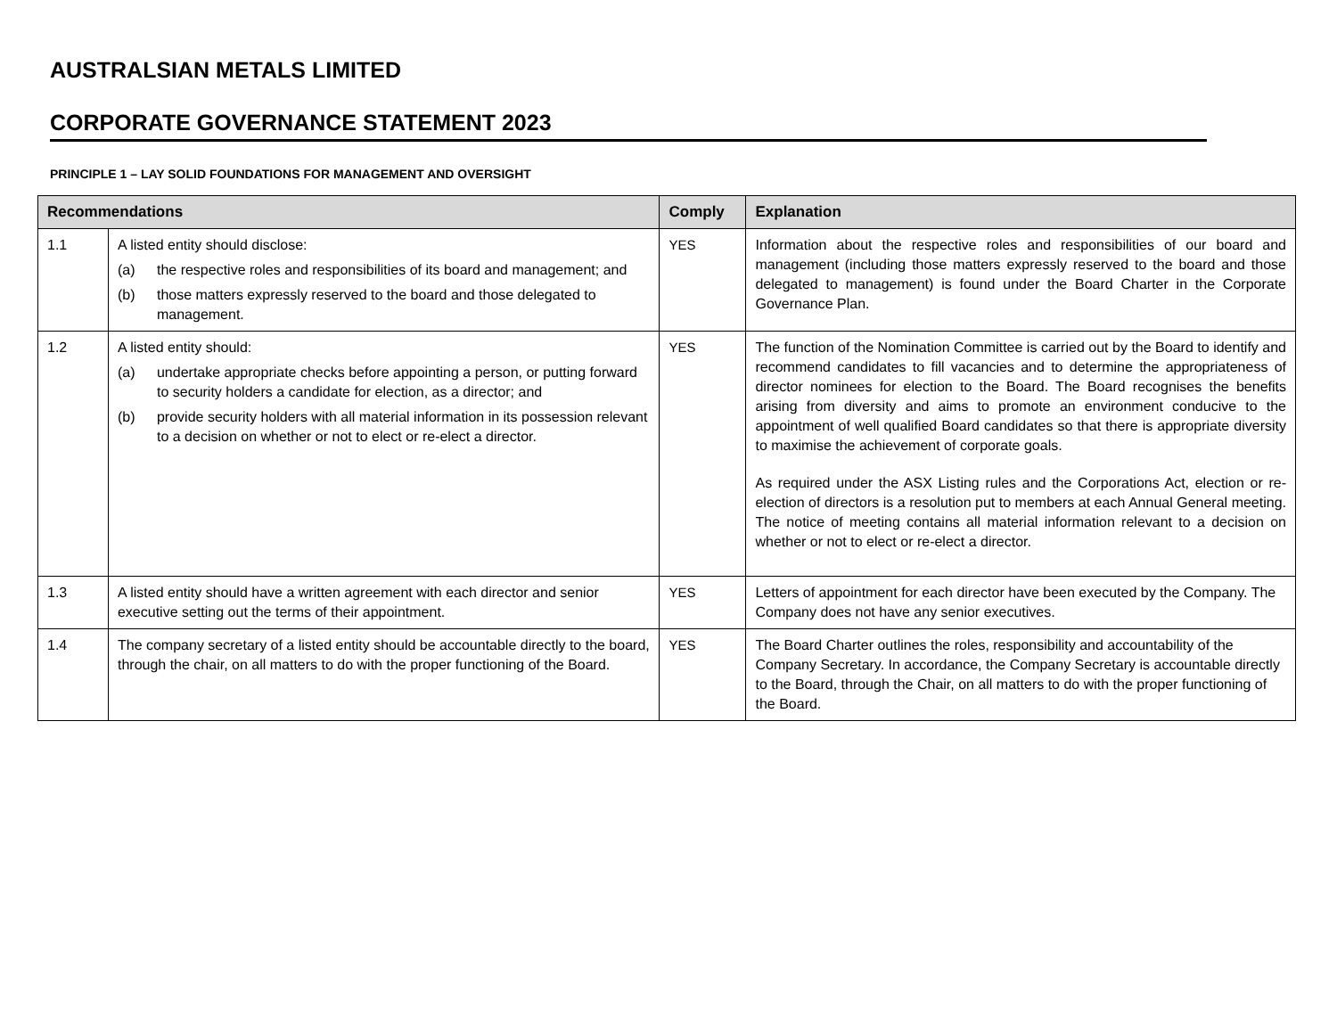AUSTRALSIAN METALS LIMITED
CORPORATE GOVERNANCE STATEMENT 2023
PRINCIPLE 1 – LAY SOLID FOUNDATIONS FOR MANAGEMENT AND OVERSIGHT
| Recommendations | | Comply | Explanation |
| --- | --- | --- | --- |
| 1.1 | A listed entity should disclose: (a) the respective roles and responsibilities of its board and management; and (b) those matters expressly reserved to the board and those delegated to management. | YES | Information about the respective roles and responsibilities of our board and management (including those matters expressly reserved to the board and those delegated to management) is found under the Board Charter in the Corporate Governance Plan. |
| 1.2 | A listed entity should: (a) undertake appropriate checks before appointing a person, or putting forward to security holders a candidate for election, as a director; and (b) provide security holders with all material information in its possession relevant to a decision on whether or not to elect or re-elect a director. | YES | The function of the Nomination Committee is carried out by the Board to identify and recommend candidates to fill vacancies and to determine the appropriateness of director nominees for election to the Board. The Board recognises the benefits arising from diversity and aims to promote an environment conducive to the appointment of well qualified Board candidates so that there is appropriate diversity to maximise the achievement of corporate goals. As required under the ASX Listing rules and the Corporations Act, election or re-election of directors is a resolution put to members at each Annual General meeting. The notice of meeting contains all material information relevant to a decision on whether or not to elect or re-elect a director. |
| 1.3 | A listed entity should have a written agreement with each director and senior executive setting out the terms of their appointment. | YES | Letters of appointment for each director have been executed by the Company. The Company does not have any senior executives. |
| 1.4 | The company secretary of a listed entity should be accountable directly to the board, through the chair, on all matters to do with the proper functioning of the Board. | YES | The Board Charter outlines the roles, responsibility and accountability of the Company Secretary. In accordance, the Company Secretary is accountable directly to the Board, through the Chair, on all matters to do with the proper functioning of the Board. |